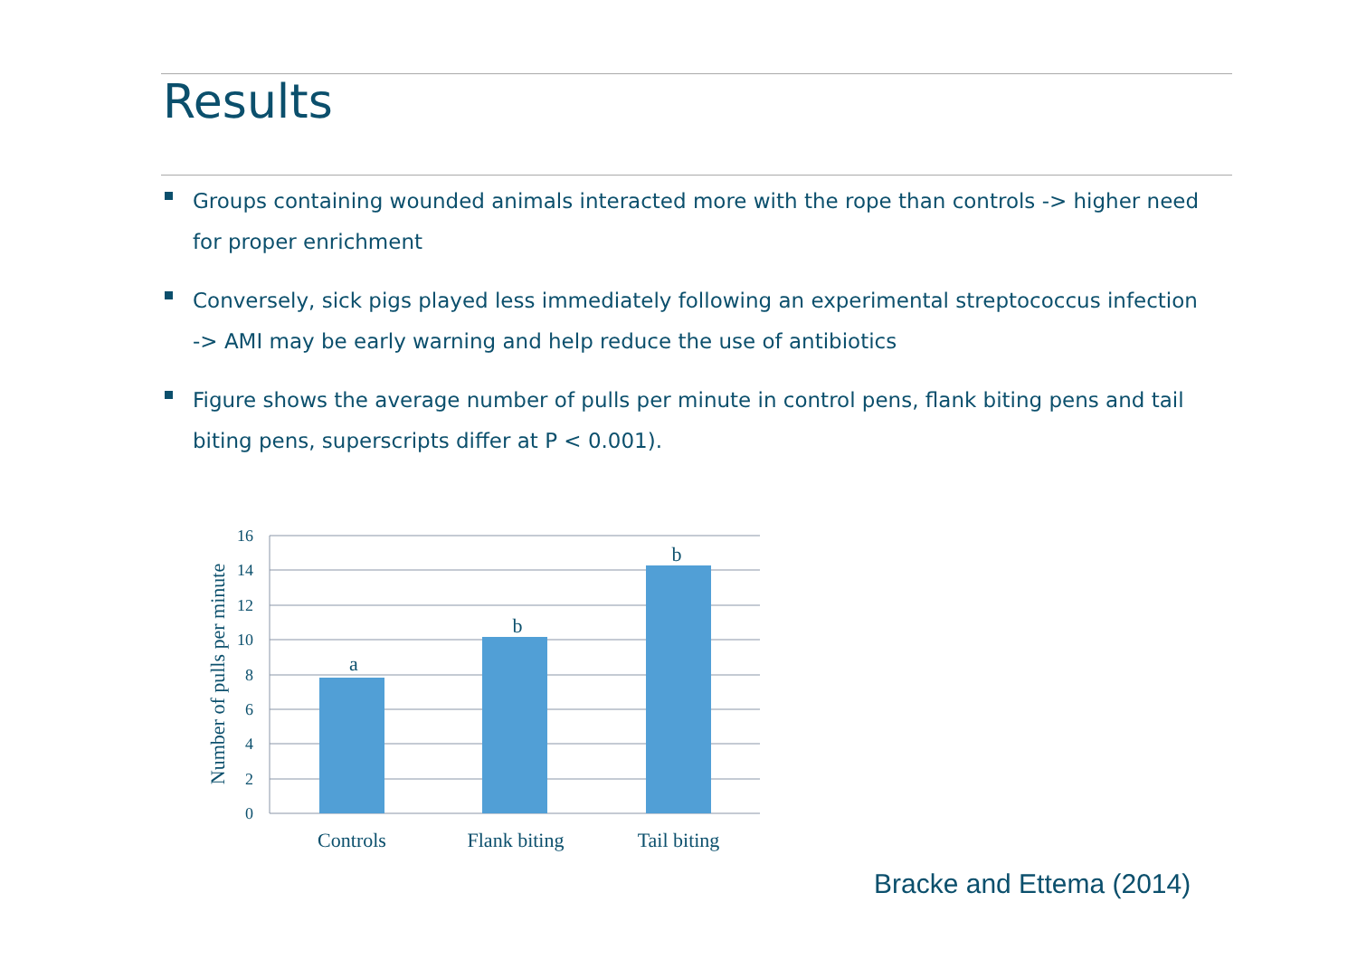Results
Groups containing wounded animals interacted more with the rope than controls -> higher need for proper enrichment
Conversely, sick pigs played less immediately following an experimental streptococcus infection -> AMI may be early warning and help reduce the use of antibiotics
Figure shows the average number of pulls per minute in control pens, flank biting pens and tail biting pens, superscripts differ at P < 0.001).
16
14
12
10
8
6
4
2
0
a
b
b
Controls
Flank biting
Tail biting
Number of pulls per minute
Bracke and Ettema (2014)